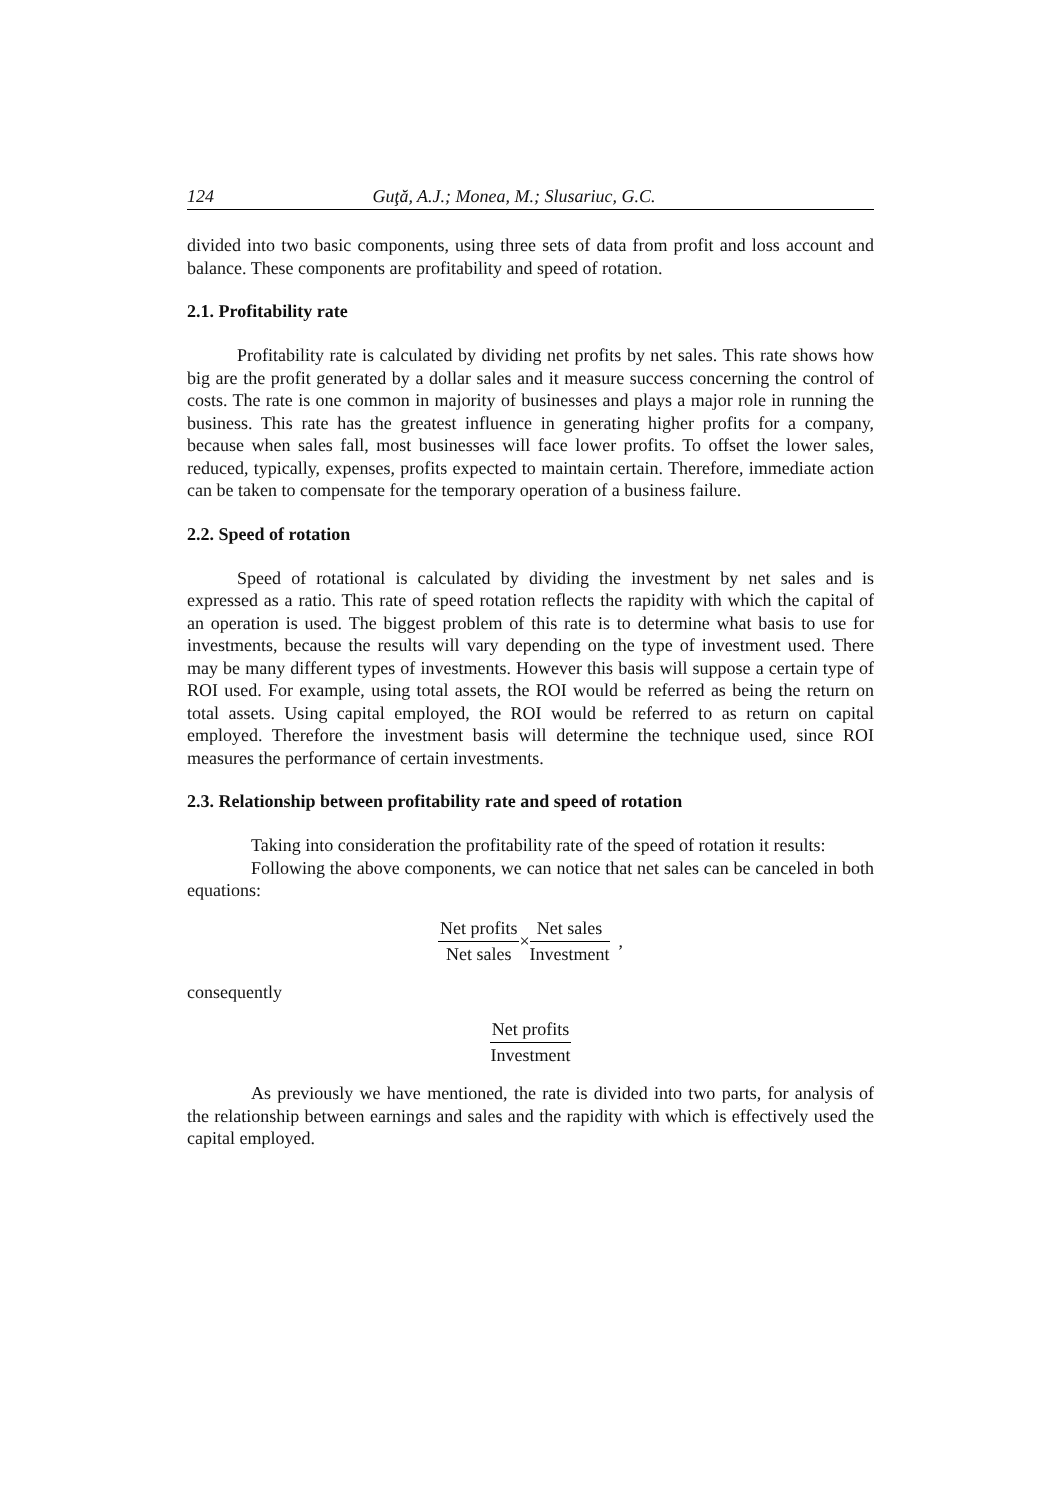124 Guţă, A.J.; Monea, M.; Slusariuc, G.C.
divided into two basic components, using three sets of data from profit and loss account and balance. These components are profitability and speed of rotation.
2.1. Profitability rate
Profitability rate is calculated by dividing net profits by net sales. This rate shows how big are the profit generated by a dollar sales and it measure success concerning the control of costs. The rate is one common in majority of businesses and plays a major role in running the business. This rate has the greatest influence in generating higher profits for a company, because when sales fall, most businesses will face lower profits. To offset the lower sales, reduced, typically, expenses, profits expected to maintain certain. Therefore, immediate action can be taken to compensate for the temporary operation of a business failure.
2.2. Speed of rotation
Speed of rotational is calculated by dividing the investment by net sales and is expressed as a ratio. This rate of speed rotation reflects the rapidity with which the capital of an operation is used. The biggest problem of this rate is to determine what basis to use for investments, because the results will vary depending on the type of investment used. There may be many different types of investments. However this basis will suppose a certain type of ROI used. For example, using total assets, the ROI would be referred as being the return on total assets. Using capital employed, the ROI would be referred to as return on capital employed. Therefore the investment basis will determine the technique used, since ROI measures the performance of certain investments.
2.3. Relationship between profitability rate and speed of rotation
Taking into consideration the profitability rate of the speed of rotation it results:
Following the above components, we can notice that net sales can be canceled in both equations:
Net profits Net sales × Net sales Investment ,
consequently
Net profits Investment
As previously we have mentioned, the rate is divided into two parts, for analysis of the relationship between earnings and sales and the rapidity with which is effectively used the capital employed.